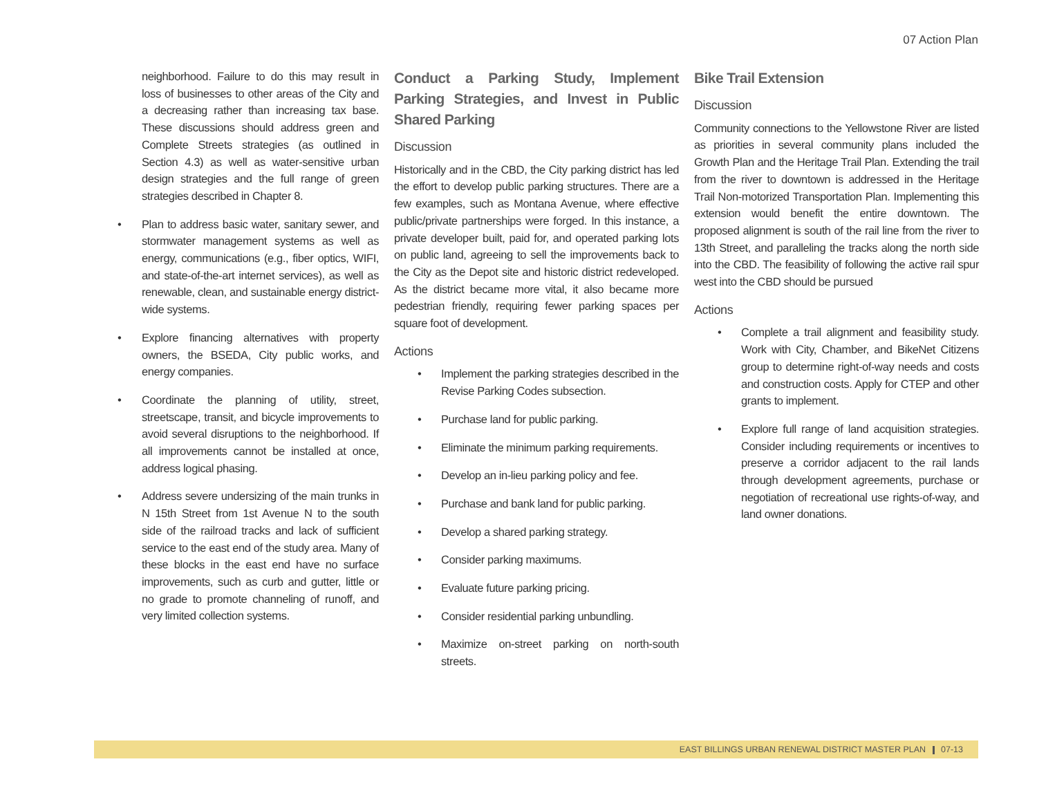07 Action Plan
neighborhood. Failure to do this may result in loss of businesses to other areas of the City and a decreasing rather than increasing tax base. These discussions should address green and Complete Streets strategies (as outlined in Section 4.3) as well as water-sensitive urban design strategies and the full range of green strategies described in Chapter 8.
• Plan to address basic water, sanitary sewer, and stormwater management systems as well as energy, communications (e.g., fiber optics, WIFI, and state-of-the-art internet services), as well as renewable, clean, and sustainable energy district-wide systems.
• Explore financing alternatives with property owners, the BSEDA, City public works, and energy companies.
• Coordinate the planning of utility, street, streetscape, transit, and bicycle improvements to avoid several disruptions to the neighborhood. If all improvements cannot be installed at once, address logical phasing.
• Address severe undersizing of the main trunks in N 15th Street from 1st Avenue N to the south side of the railroad tracks and lack of sufficient service to the east end of the study area. Many of these blocks in the east end have no surface improvements, such as curb and gutter, little or no grade to promote channeling of runoff, and very limited collection systems.
Conduct a Parking Study, Implement Parking Strategies, and Invest in Public Shared Parking
Discussion
Historically and in the CBD, the City parking district has led the effort to develop public parking structures. There are a few examples, such as Montana Avenue, where effective public/private partnerships were forged. In this instance, a private developer built, paid for, and operated parking lots on public land, agreeing to sell the improvements back to the City as the Depot site and historic district redeveloped. As the district became more vital, it also became more pedestrian friendly, requiring fewer parking spaces per square foot of development.
Actions
• Implement the parking strategies described in the Revise Parking Codes subsection.
• Purchase land for public parking.
• Eliminate the minimum parking requirements.
• Develop an in-lieu parking policy and fee.
• Purchase and bank land for public parking.
• Develop a shared parking strategy.
• Consider parking maximums.
• Evaluate future parking pricing.
• Consider residential parking unbundling.
• Maximize on-street parking on north-south streets.
Bike Trail Extension
Discussion
Community connections to the Yellowstone River are listed as priorities in several community plans included the Growth Plan and the Heritage Trail Plan. Extending the trail from the river to downtown is addressed in the Heritage Trail Non-motorized Transportation Plan. Implementing this extension would benefit the entire downtown. The proposed alignment is south of the rail line from the river to 13th Street, and paralleling the tracks along the north side into the CBD. The feasibility of following the active rail spur west into the CBD should be pursued
Actions
• Complete a trail alignment and feasibility study. Work with City, Chamber, and BikeNet Citizens group to determine right-of-way needs and costs and construction costs. Apply for CTEP and other grants to implement.
• Explore full range of land acquisition strategies. Consider including requirements or incentives to preserve a corridor adjacent to the rail lands through development agreements, purchase or negotiation of recreational use rights-of-way, and land owner donations.
EAST BILLINGS URBAN RENEWAL DISTRICT MASTER PLAN 07-13